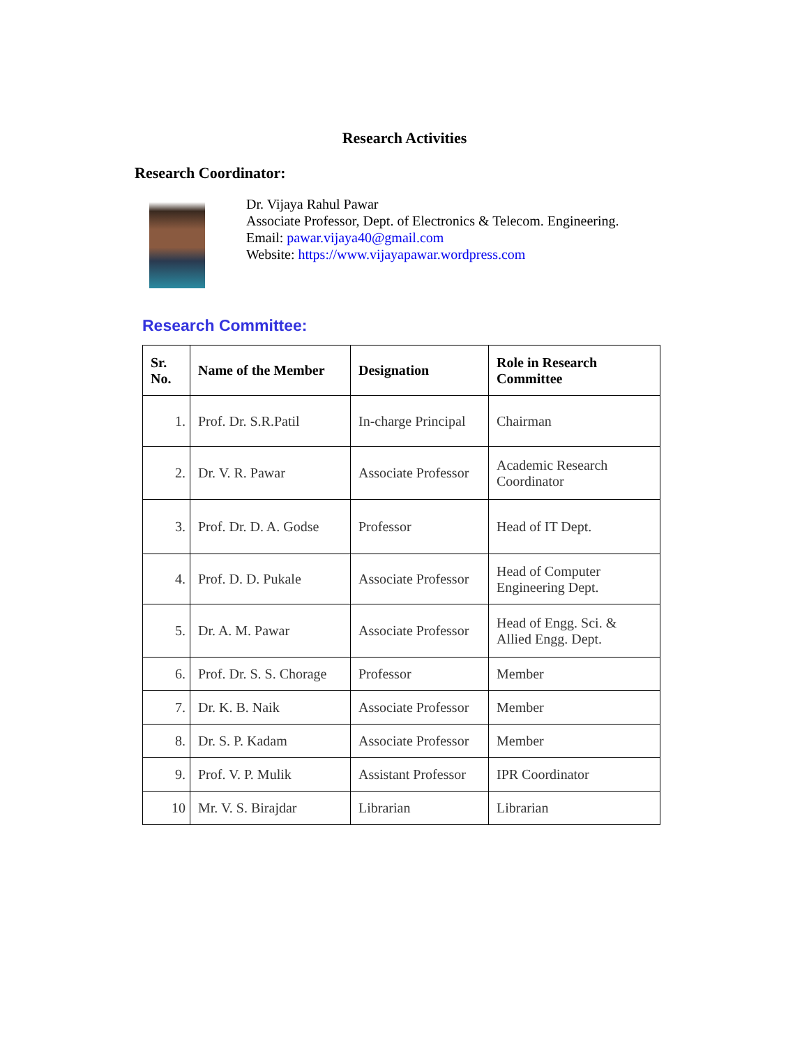Research Activities
Research Coordinator:
Dr. Vijaya Rahul Pawar
Associate Professor, Dept. of Electronics & Telecom. Engineering.
Email: pawar.vijaya40@gmail.com
Website: https://www.vijayapawar.wordpress.com
Research Committee:
| Sr. No. | Name of the Member | Designation | Role in Research Committee |
| --- | --- | --- | --- |
| 1. | Prof. Dr. S.R.Patil | In-charge Principal | Chairman |
| 2. | Dr. V. R. Pawar | Associate Professor | Academic Research Coordinator |
| 3. | Prof. Dr. D. A. Godse | Professor | Head of IT Dept. |
| 4. | Prof. D. D. Pukale | Associate Professor | Head of Computer Engineering Dept. |
| 5. | Dr. A. M. Pawar | Associate Professor | Head of Engg. Sci. & Allied Engg. Dept. |
| 6. | Prof. Dr. S. S. Chorage | Professor | Member |
| 7. | Dr. K. B. Naik | Associate Professor | Member |
| 8. | Dr. S. P. Kadam | Associate Professor | Member |
| 9. | Prof. V. P. Mulik | Assistant Professor | IPR Coordinator |
| 10 | Mr. V. S. Birajdar | Librarian | Librarian |